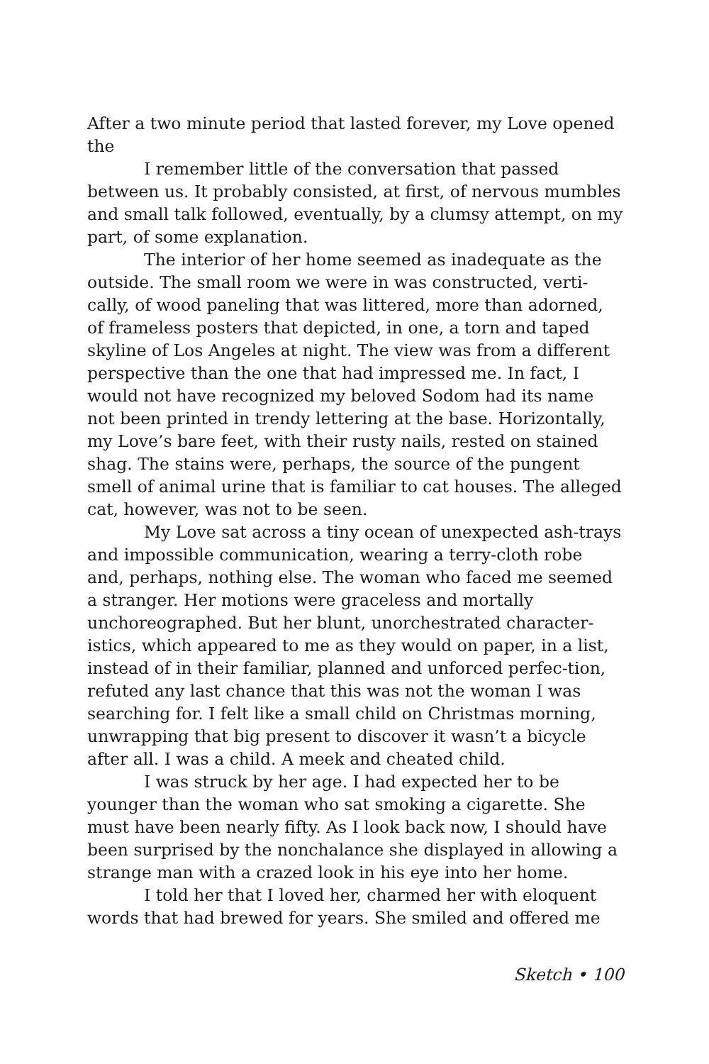After a two minute period that lasted forever, my Love opened the
I remember little of the conversation that passed between us. It probably consisted, at first, of nervous mumbles and small talk followed, eventually, by a clumsy attempt, on my part, of some explanation.
The interior of her home seemed as inadequate as the outside. The small room we were in was constructed, verti-cally, of wood paneling that was littered, more than adorned, of frameless posters that depicted, in one, a torn and taped skyline of Los Angeles at night. The view was from a different perspective than the one that had impressed me. In fact, I would not have recognized my beloved Sodom had its name not been printed in trendy lettering at the base. Horizontally, my Love’s bare feet, with their rusty nails, rested on stained shag. The stains were, perhaps, the source of the pungent smell of animal urine that is familiar to cat houses. The alleged cat, however, was not to be seen.
My Love sat across a tiny ocean of unexpected ash-trays and impossible communication, wearing a terry-cloth robe and, perhaps, nothing else. The woman who faced me seemed a stranger. Her motions were graceless and mortally unchoreographed. But her blunt, unorchestrated character-istics, which appeared to me as they would on paper, in a list, instead of in their familiar, planned and unforced perfec-tion, refuted any last chance that this was not the woman I was searching for. I felt like a small child on Christmas morning, unwrapping that big present to discover it wasn’t a bicycle after all. I was a child. A meek and cheated child.
I was struck by her age. I had expected her to be younger than the woman who sat smoking a cigarette. She must have been nearly fifty. As I look back now, I should have been surprised by the nonchalance she displayed in allowing a strange man with a crazed look in his eye into her home.
I told her that I loved her, charmed her with eloquent words that had brewed for years. She smiled and offered me
Sketch • 100